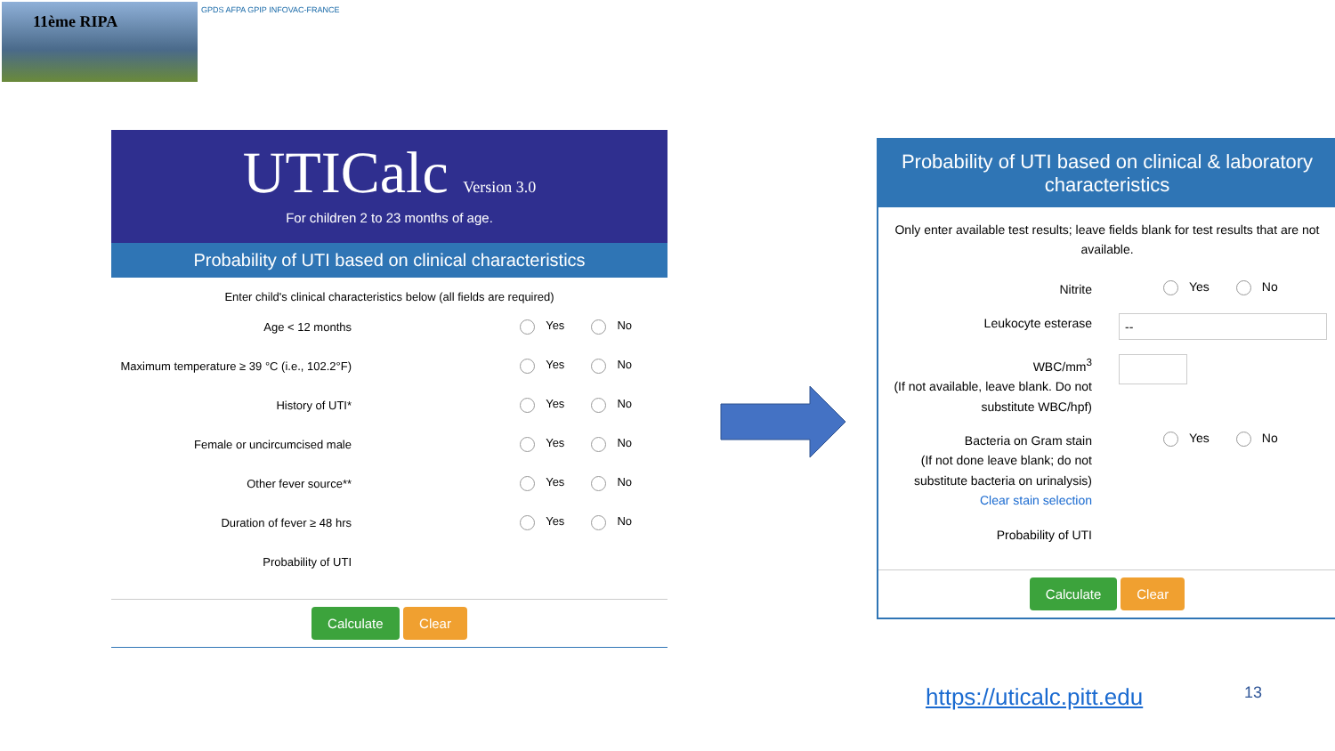11ème RIPA GPDS AFPA GPIP INFOVAC-FRANCE
UTICalc Version 3.0
For children 2 to 23 months of age.
Probability of UTI based on clinical characteristics
Enter child's clinical characteristics below (all fields are required)
Age < 12 months Yes No
Maximum temperature ≥ 39 °C (i.e., 102.2°F)
Yes No
History of UTI* Yes No
Female or uncircumcised male Yes No
Other fever source** Yes No
Duration of fever ≥ 48 hrs Yes No
Probability of UTI
Calculate Clear
Probability of UTI based on clinical & laboratory characteristics
Only enter available test results; leave fields blank for test results that are not available.
Nitrite
Yes No
Leukocyte esterase
--
WBC/mm<sup>3</sup>
(If not available, leave blank. Do not substitute WBC/hpf)
Bacteria on Gram stain
(If not done leave blank; do not substitute bacteria on urinalysis)
Clear stain selection
Yes No
Probability of UTI
Calculate Clear
https://uticalc.pitt.edu 13